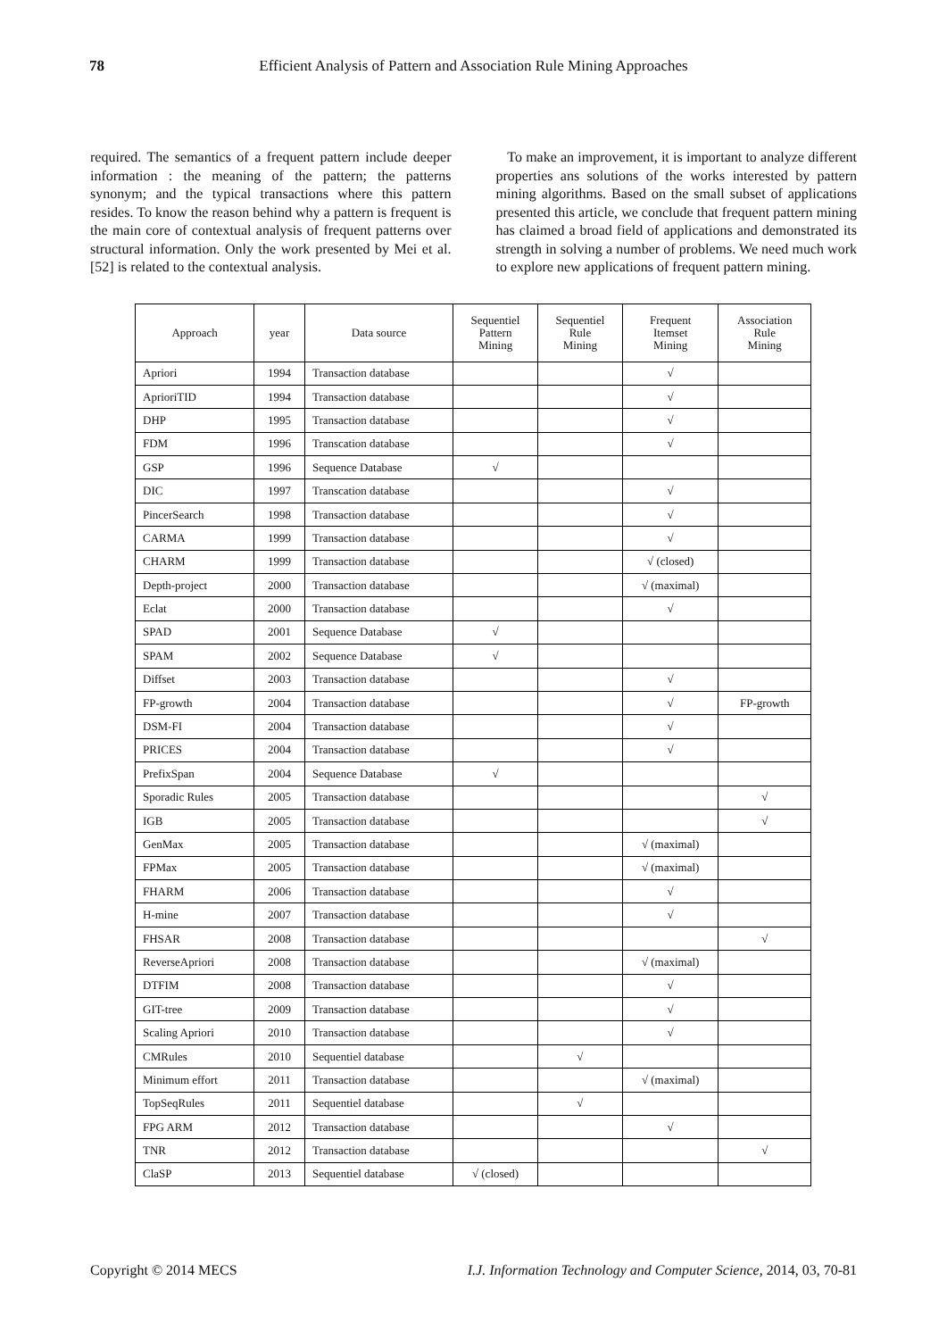78 Efficient Analysis of Pattern and Association Rule Mining Approaches
required. The semantics of a frequent pattern include deeper information : the meaning of the pattern; the patterns synonym; and the typical transactions where this pattern resides. To know the reason behind why a pattern is frequent is the main core of contextual analysis of frequent patterns over structural information. Only the work presented by Mei et al. [52] is related to the contextual analysis.
To make an improvement, it is important to analyze different properties ans solutions of the works interested by pattern mining algorithms. Based on the small subset of applications presented this article, we conclude that frequent pattern mining has claimed a broad field of applications and demonstrated its strength in solving a number of problems. We need much work to explore new applications of frequent pattern mining.
| Approach | year | Data source | Sequentiel Pattern Mining | Sequentiel Rule Mining | Frequent Itemset Mining | Association Rule Mining |
| --- | --- | --- | --- | --- | --- | --- |
| Apriori | 1994 | Transaction database | | | √ | |
| AprioriTID | 1994 | Transaction database | | | √ | |
| DHP | 1995 | Transaction database | | | √ | |
| FDM | 1996 | Transcation database | | | √ | |
| GSP | 1996 | Sequence Database | √ | | | |
| DIC | 1997 | Transcation database | | | √ | |
| PincerSearch | 1998 | Transaction database | | | √ | |
| CARMA | 1999 | Transaction database | | | √ | |
| CHARM | 1999 | Transaction database | | | √ (closed) | |
| Depth-project | 2000 | Transaction database | | | √ (maximal) | |
| Eclat | 2000 | Transaction database | | | √ | |
| SPAD | 2001 | Sequence Database | √ | | | |
| SPAM | 2002 | Sequence Database | √ | | | |
| Diffset | 2003 | Transaction database | | | √ | |
| FP-growth | 2004 | Transaction database | | | √ | FP-growth |
| DSM-FI | 2004 | Transaction database | | | √ | |
| PRICES | 2004 | Transaction database | | | √ | |
| PrefixSpan | 2004 | Sequence Database | √ | | | |
| Sporadic Rules | 2005 | Transaction database | | | | √ |
| IGB | 2005 | Transaction database | | | | √ |
| GenMax | 2005 | Transaction database | | | √ (maximal) | |
| FPMax | 2005 | Transaction database | | | √ (maximal) | |
| FHARM | 2006 | Transaction database | | | √ | |
| H-mine | 2007 | Transaction database | | | √ | |
| FHSAR | 2008 | Transaction database | | | | √ |
| ReverseApriori | 2008 | Transaction database | | | √ (maximal) | |
| DTFIM | 2008 | Transaction database | | | √ | |
| GIT-tree | 2009 | Transaction database | | | √ | |
| Scaling Apriori | 2010 | Transaction database | | | √ | |
| CMRules | 2010 | Sequentiel database | | √ | | |
| Minimum effort | 2011 | Transaction database | | | √ (maximal) | |
| TopSeqRules | 2011 | Sequentiel database | | √ | | |
| FPG ARM | 2012 | Transaction database | | | √ | |
| TNR | 2012 | Transaction database | | | | √ |
| ClaSP | 2013 | Sequentiel database | √ (closed) | | | |
Copyright © 2014 MECS I.J. Information Technology and Computer Science, 2014, 03, 70-81